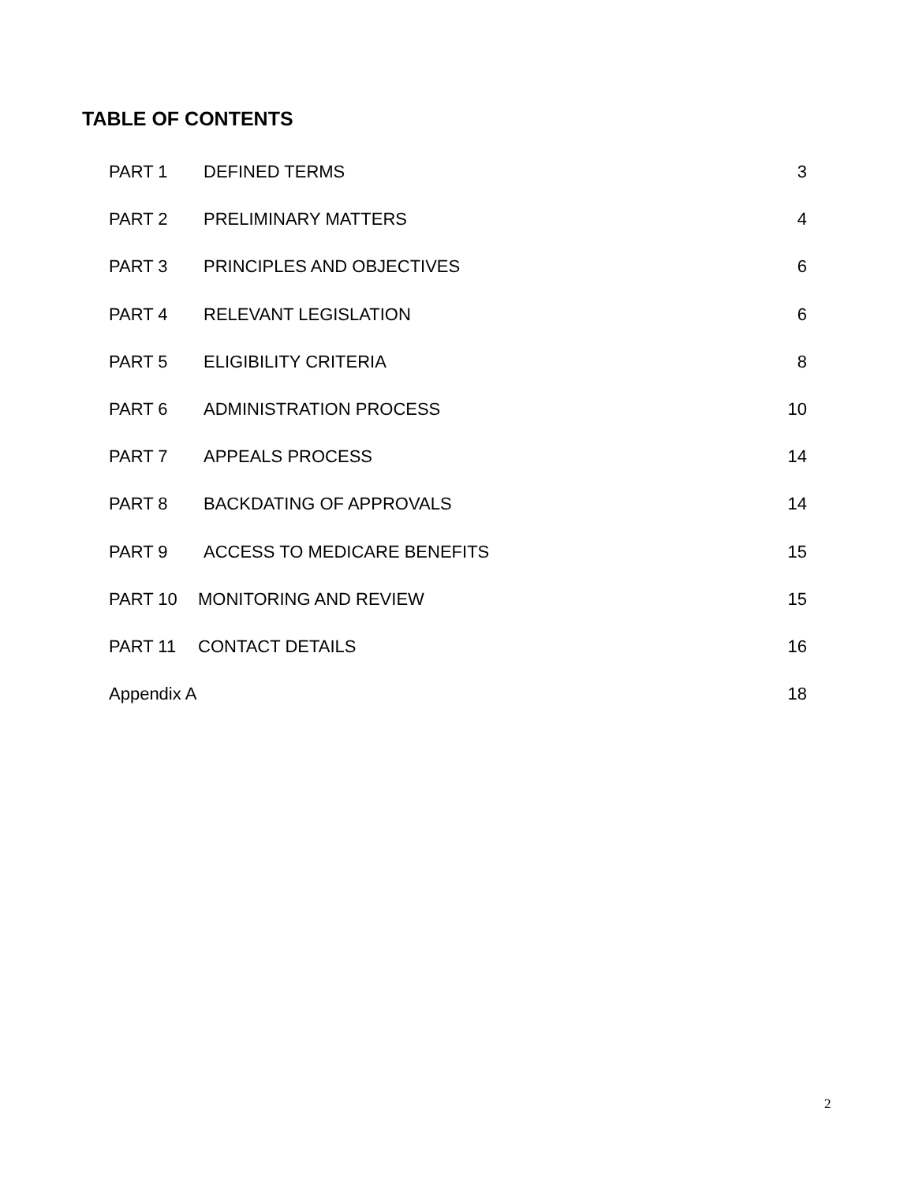TABLE OF CONTENTS
PART 1 DEFINED TERMS 3
PART 2 PRELIMINARY MATTERS 4
PART 3 PRINCIPLES AND OBJECTIVES 6
PART 4 RELEVANT LEGISLATION 6
PART 5 ELIGIBILITY CRITERIA 8
PART 6 ADMINISTRATION PROCESS 10
PART 7 APPEALS PROCESS 14
PART 8 BACKDATING OF APPROVALS 14
PART 9 ACCESS TO MEDICARE BENEFITS 15
PART 10 MONITORING AND REVIEW 15
PART 11 CONTACT DETAILS 16
Appendix A 18
2